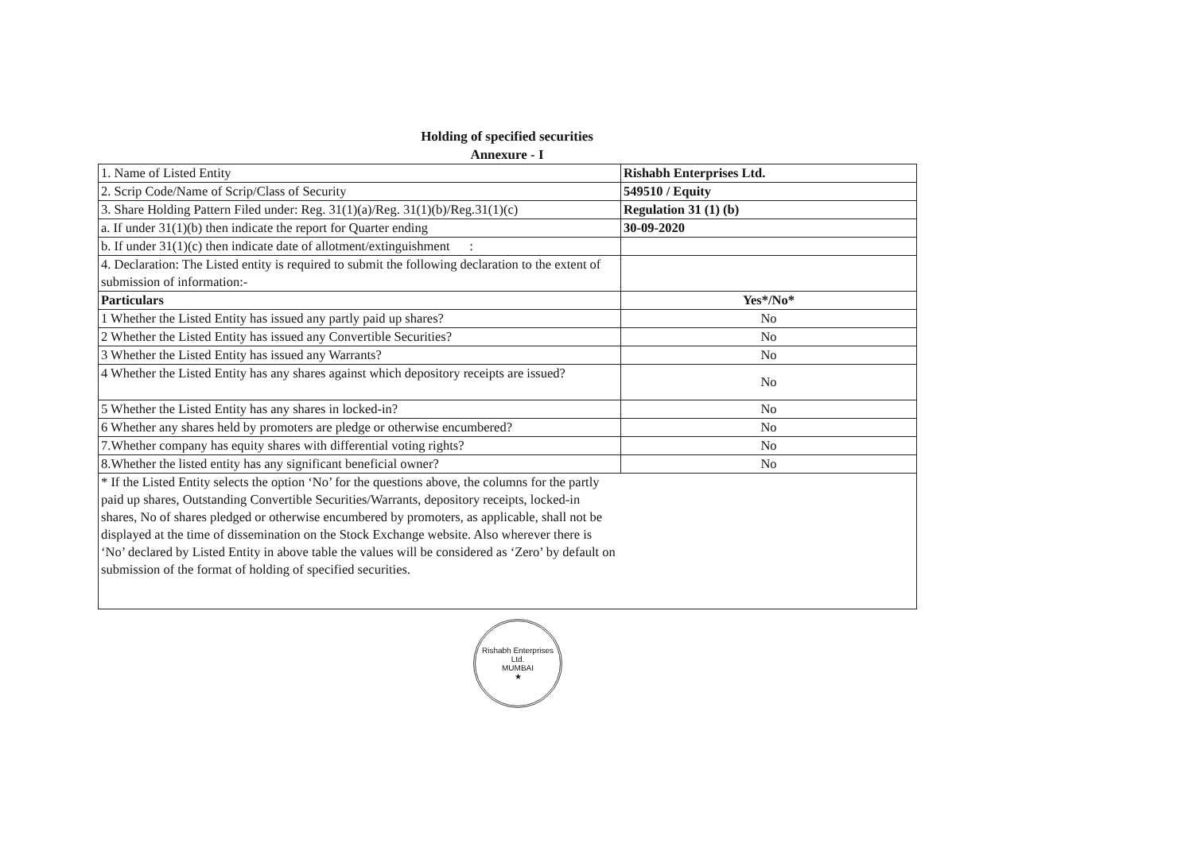Holding of specified securities
Annexure - I
| 1. Name of Listed Entity | Rishabh Enterprises Ltd. |
| 2. Scrip Code/Name of Scrip/Class of Security | 549510 / Equity |
| 3. Share Holding Pattern Filed under: Reg. 31(1)(a)/Reg. 31(1)(b)/Reg.31(1)(c) | Regulation 31 (1) (b) |
| a. If under 31(1)(b) then indicate the report for Quarter ending | 30-09-2020 |
| b. If under 31(1)(c) then indicate date of allotment/extinguishment : | |
| 4. Declaration: The Listed entity is required to submit the following declaration to the extent of submission of information:- | |
| Particulars | Yes*/No* |
| 1 Whether the Listed Entity has issued any partly paid up shares? | No |
| 2 Whether the Listed Entity has issued any Convertible Securities? | No |
| 3 Whether the Listed Entity has issued any Warrants? | No |
| 4 Whether the Listed Entity has any shares against which depository receipts are issued? | No |
| 5 Whether the Listed Entity has any shares in locked-in? | No |
| 6 Whether any shares held by promoters are pledge or otherwise encumbered? | No |
| 7.Whether company has equity shares with differential voting rights? | No |
| 8.Whether the listed entity has any significant beneficial owner? | No |
| * If the Listed Entity selects the option ‘No’ for the questions above, the columns for the partly paid up shares, Outstanding Convertible Securities/Warrants, depository receipts, locked-in shares, No of shares pledged or otherwise encumbered by promoters, as applicable, shall not be displayed at the time of dissemination on the Stock Exchange website. Also wherever there is ‘No’ declared by Listed Entity in above table the values will be considered as ‘Zero’ by default on submission of the format of holding of specified securities. | |
Rishabh Enterprises Ltd.
MUMBAI
★